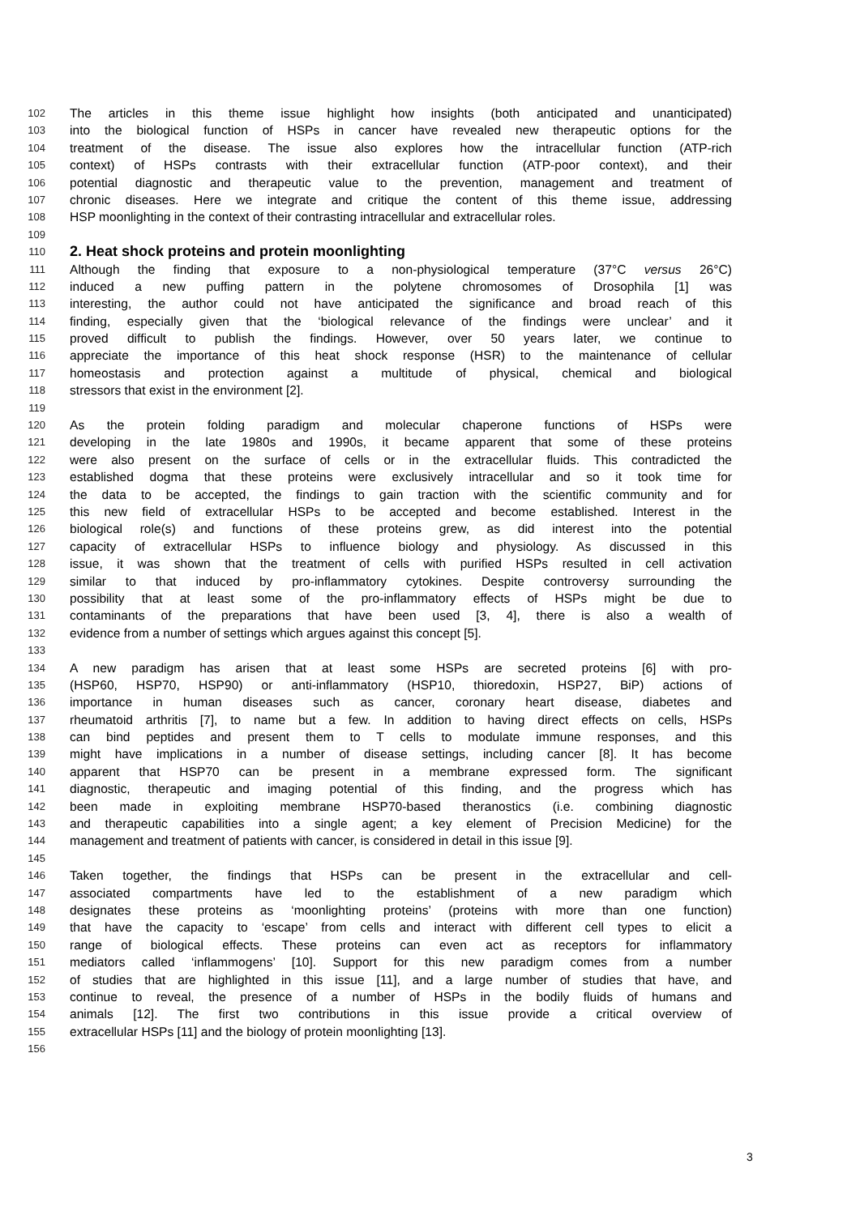102 The articles in this theme issue highlight how insights (both anticipated and unanticipated)
103 into the biological function of HSPs in cancer have revealed new therapeutic options for the
104 treatment of the disease. The issue also explores how the intracellular function (ATP-rich
105 context) of HSPs contrasts with their extracellular function (ATP-poor context), and their
106 potential diagnostic and therapeutic value to the prevention, management and treatment of
107 chronic diseases. Here we integrate and critique the content of this theme issue, addressing
108 HSP moonlighting in the context of their contrasting intracellular and extracellular roles.
109
110
2. Heat shock proteins and protein moonlighting
111 Although the finding that exposure to a non-physiological temperature (37°C versus 26°C)
112 induced a new puffing pattern in the polytene chromosomes of Drosophila [1] was
113 interesting, the author could not have anticipated the significance and broad reach of this
114 finding, especially given that the ‘biological relevance of the findings were unclear’ and it
115 proved difficult to publish the findings. However, over 50 years later, we continue to
116 appreciate the importance of this heat shock response (HSR) to the maintenance of cellular
117 homeostasis and protection against a multitude of physical, chemical and biological
118 stressors that exist in the environment [2].
119
120 As the protein folding paradigm and molecular chaperone functions of HSPs were
121 developing in the late 1980s and 1990s, it became apparent that some of these proteins
122 were also present on the surface of cells or in the extracellular fluids. This contradicted the
123 established dogma that these proteins were exclusively intracellular and so it took time for
124 the data to be accepted, the findings to gain traction with the scientific community and for
125 this new field of extracellular HSPs to be accepted and become established. Interest in the
126 biological role(s) and functions of these proteins grew, as did interest into the potential
127 capacity of extracellular HSPs to influence biology and physiology. As discussed in this
128 issue, it was shown that the treatment of cells with purified HSPs resulted in cell activation
129 similar to that induced by pro-inflammatory cytokines. Despite controversy surrounding the
130 possibility that at least some of the pro-inflammatory effects of HSPs might be due to
131 contaminants of the preparations that have been used [3, 4], there is also a wealth of
132 evidence from a number of settings which argues against this concept [5].
133
134 A new paradigm has arisen that at least some HSPs are secreted proteins [6] with pro-
135 (HSP60, HSP70, HSP90) or anti-inflammatory (HSP10, thioredoxin, HSP27, BiP) actions of
136 importance in human diseases such as cancer, coronary heart disease, diabetes and
137 rheumatoid arthritis [7], to name but a few. In addition to having direct effects on cells, HSPs
138 can bind peptides and present them to T cells to modulate immune responses, and this
139 might have implications in a number of disease settings, including cancer [8]. It has become
140 apparent that HSP70 can be present in a membrane expressed form. The significant
141 diagnostic, therapeutic and imaging potential of this finding, and the progress which has
142 been made in exploiting membrane HSP70-based theranostics (i.e. combining diagnostic
143 and therapeutic capabilities into a single agent; a key element of Precision Medicine) for the
144 management and treatment of patients with cancer, is considered in detail in this issue [9].
145
146 Taken together, the findings that HSPs can be present in the extracellular and cell-
147 associated compartments have led to the establishment of a new paradigm which
148 designates these proteins as ‘moonlighting proteins’ (proteins with more than one function)
149 that have the capacity to ‘escape’ from cells and interact with different cell types to elicit a
150 range of biological effects. These proteins can even act as receptors for inflammatory
151 mediators called ‘inflammogens’ [10]. Support for this new paradigm comes from a number
152 of studies that are highlighted in this issue [11], and a large number of studies that have, and
153 continue to reveal, the presence of a number of HSPs in the bodily fluids of humans and
154 animals [12]. The first two contributions in this issue provide a critical overview of
155 extracellular HSPs [11] and the biology of protein moonlighting [13].
156
3